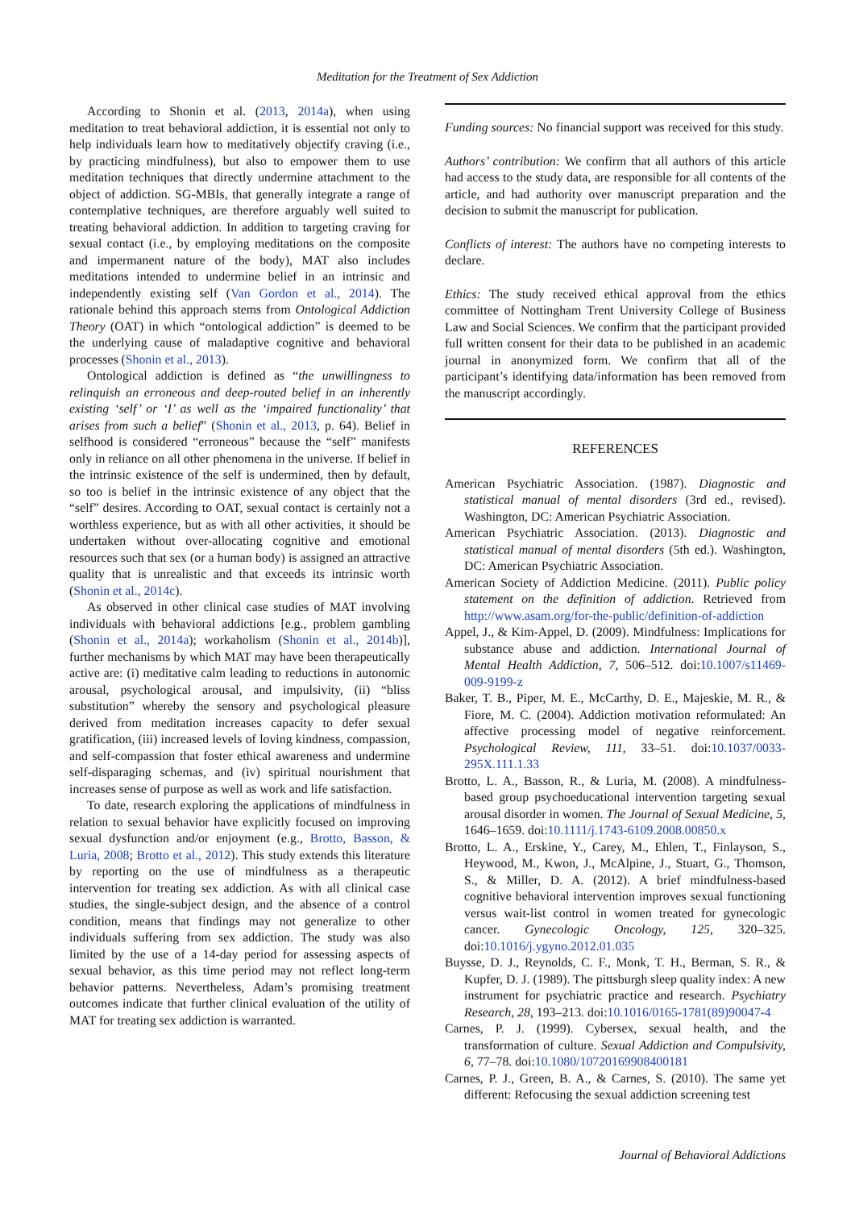Meditation for the Treatment of Sex Addiction
According to Shonin et al. (2013, 2014a), when using meditation to treat behavioral addiction, it is essential not only to help individuals learn how to meditatively objectify craving (i.e., by practicing mindfulness), but also to empower them to use meditation techniques that directly undermine attachment to the object of addiction. SG-MBIs, that generally integrate a range of contemplative techniques, are therefore arguably well suited to treating behavioral addiction. In addition to targeting craving for sexual contact (i.e., by employing meditations on the composite and impermanent nature of the body), MAT also includes meditations intended to undermine belief in an intrinsic and independently existing self (Van Gordon et al., 2014). The rationale behind this approach stems from Ontological Addiction Theory (OAT) in which “ontological addiction” is deemed to be the underlying cause of maladaptive cognitive and behavioral processes (Shonin et al., 2013).
Ontological addiction is defined as “the unwillingness to relinquish an erroneous and deep-routed belief in an inherently existing ‘self’ or ‘I’ as well as the ‘impaired functionality’ that arises from such a belief” (Shonin et al., 2013, p. 64). Belief in selfhood is considered “erroneous” because the “self” manifests only in reliance on all other phenomena in the universe. If belief in the intrinsic existence of the self is undermined, then by default, so too is belief in the intrinsic existence of any object that the “self” desires. According to OAT, sexual contact is certainly not a worthless experience, but as with all other activities, it should be undertaken without over-allocating cognitive and emotional resources such that sex (or a human body) is assigned an attractive quality that is unrealistic and that exceeds its intrinsic worth (Shonin et al., 2014c).
As observed in other clinical case studies of MAT involving individuals with behavioral addictions [e.g., problem gambling (Shonin et al., 2014a); workaholism (Shonin et al., 2014b)], further mechanisms by which MAT may have been therapeutically active are: (i) meditative calm leading to reductions in autonomic arousal, psychological arousal, and impulsivity, (ii) “bliss substitution” whereby the sensory and psychological pleasure derived from meditation increases capacity to defer sexual gratification, (iii) increased levels of loving kindness, compassion, and self-compassion that foster ethical awareness and undermine self-disparaging schemas, and (iv) spiritual nourishment that increases sense of purpose as well as work and life satisfaction.
To date, research exploring the applications of mindfulness in relation to sexual behavior have explicitly focused on improving sexual dysfunction and/or enjoyment (e.g., Brotto, Basson, & Luria, 2008; Brotto et al., 2012). This study extends this literature by reporting on the use of mindfulness as a therapeutic intervention for treating sex addiction. As with all clinical case studies, the single-subject design, and the absence of a control condition, means that findings may not generalize to other individuals suffering from sex addiction. The study was also limited by the use of a 14-day period for assessing aspects of sexual behavior, as this time period may not reflect long-term behavior patterns. Nevertheless, Adam’s promising treatment outcomes indicate that further clinical evaluation of the utility of MAT for treating sex addiction is warranted.
Funding sources: No financial support was received for this study.
Authors’ contribution: We confirm that all authors of this article had access to the study data, are responsible for all contents of the article, and had authority over manuscript preparation and the decision to submit the manuscript for publication.
Conflicts of interest: The authors have no competing interests to declare.
Ethics: The study received ethical approval from the ethics committee of Nottingham Trent University College of Business Law and Social Sciences. We confirm that the participant provided full written consent for their data to be published in an academic journal in anonymized form. We confirm that all of the participant’s identifying data/information has been removed from the manuscript accordingly.
REFERENCES
American Psychiatric Association. (1987). Diagnostic and statistical manual of mental disorders (3rd ed., revised). Washington, DC: American Psychiatric Association.
American Psychiatric Association. (2013). Diagnostic and statistical manual of mental disorders (5th ed.). Washington, DC: American Psychiatric Association.
American Society of Addiction Medicine. (2011). Public policy statement on the definition of addiction. Retrieved from http://www.asam.org/for-the-public/definition-of-addiction
Appel, J., & Kim-Appel, D. (2009). Mindfulness: Implications for substance abuse and addiction. International Journal of Mental Health Addiction, 7, 506–512. doi:10.1007/s11469-009-9199-z
Baker, T. B., Piper, M. E., McCarthy, D. E., Majeskie, M. R., & Fiore, M. C. (2004). Addiction motivation reformulated: An affective processing model of negative reinforcement. Psychological Review, 111, 33–51. doi:10.1037/0033-295X.111.1.33
Brotto, L. A., Basson, R., & Luria, M. (2008). A mindfulness-based group psychoeducational intervention targeting sexual arousal disorder in women. The Journal of Sexual Medicine, 5, 1646–1659. doi:10.1111/j.1743-6109.2008.00850.x
Brotto, L. A., Erskine, Y., Carey, M., Ehlen, T., Finlayson, S., Heywood, M., Kwon, J., McAlpine, J., Stuart, G., Thomson, S., & Miller, D. A. (2012). A brief mindfulness-based cognitive behavioral intervention improves sexual functioning versus wait-list control in women treated for gynecologic cancer. Gynecologic Oncology, 125, 320–325. doi:10.1016/j.ygyno.2012.01.035
Buysse, D. J., Reynolds, C. F., Monk, T. H., Berman, S. R., & Kupfer, D. J. (1989). The pittsburgh sleep quality index: A new instrument for psychiatric practice and research. Psychiatry Research, 28, 193–213. doi:10.1016/0165-1781(89)90047-4
Carnes, P. J. (1999). Cybersex, sexual health, and the transformation of culture. Sexual Addiction and Compulsivity, 6, 77–78. doi:10.1080/10720169908400181
Carnes, P. J., Green, B. A., & Carnes, S. (2010). The same yet different: Refocusing the sexual addiction screening test
Journal of Behavioral Addictions